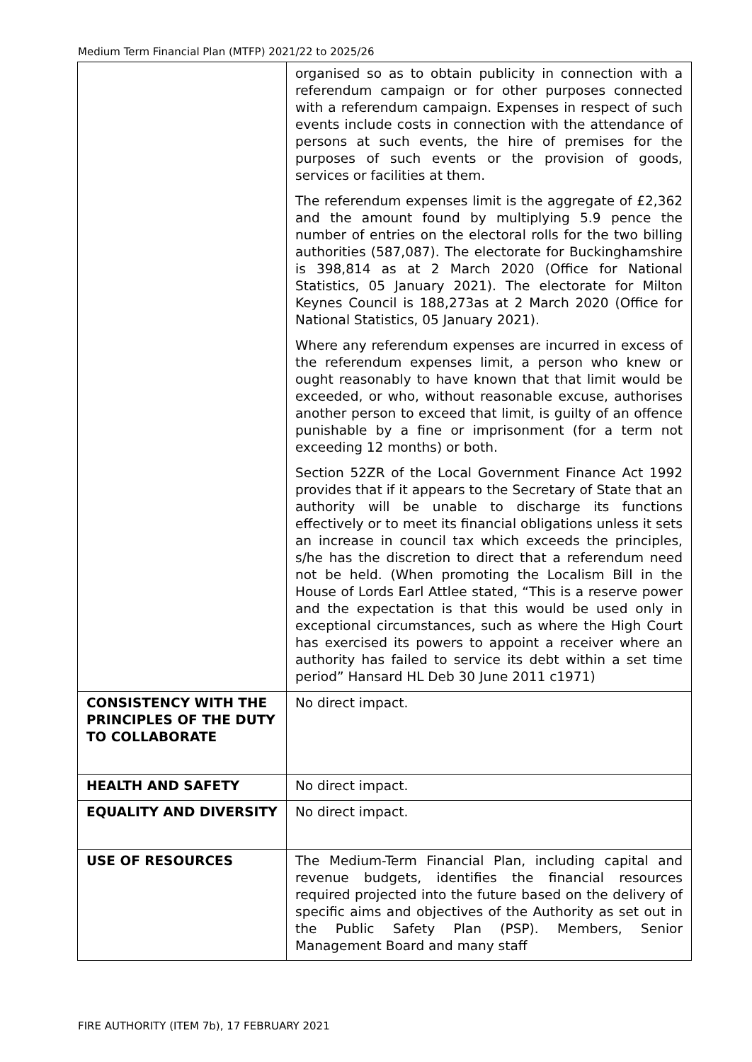Medium Term Financial Plan (MTFP) 2021/22 to 2025/26
| | organised so as to obtain publicity in connection with a referendum campaign or for other purposes connected with a referendum campaign. Expenses in respect of such events include costs in connection with the attendance of persons at such events, the hire of premises for the purposes of such events or the provision of goods, services or facilities at them. The referendum expenses limit is the aggregate of £2,362 and the amount found by multiplying 5.9 pence the number of entries on the electoral rolls for the two billing authorities (587,087). The electorate for Buckinghamshire is 398,814 as at 2 March 2020 (Office for National Statistics, 05 January 2021). The electorate for Milton Keynes Council is 188,273as at 2 March 2020 (Office for National Statistics, 05 January 2021). Where any referendum expenses are incurred in excess of the referendum expenses limit, a person who knew or ought reasonably to have known that that limit would be exceeded, or who, without reasonable excuse, authorises another person to exceed that limit, is guilty of an offence punishable by a fine or imprisonment (for a term not exceeding 12 months) or both. Section 52ZR of the Local Government Finance Act 1992 provides that if it appears to the Secretary of State that an authority will be unable to discharge its functions effectively or to meet its financial obligations unless it sets an increase in council tax which exceeds the principles, s/he has the discretion to direct that a referendum need not be held. (When promoting the Localism Bill in the House of Lords Earl Attlee stated, “This is a reserve power and the expectation is that this would be used only in exceptional circumstances, such as where the High Court has exercised its powers to appoint a receiver where an authority has failed to service its debt within a set time period” Hansard HL Deb 30 June 2011 c1971) |
| CONSISTENCY WITH THE PRINCIPLES OF THE DUTY TO COLLABORATE | No direct impact. |
| HEALTH AND SAFETY | No direct impact. |
| EQUALITY AND DIVERSITY | No direct impact. |
| USE OF RESOURCES | The Medium-Term Financial Plan, including capital and revenue budgets, identifies the financial resources required projected into the future based on the delivery of specific aims and objectives of the Authority as set out in the Public Safety Plan (PSP). Members, Senior Management Board and many staff |
FIRE AUTHORITY (ITEM 7b), 17 FEBRUARY 2021